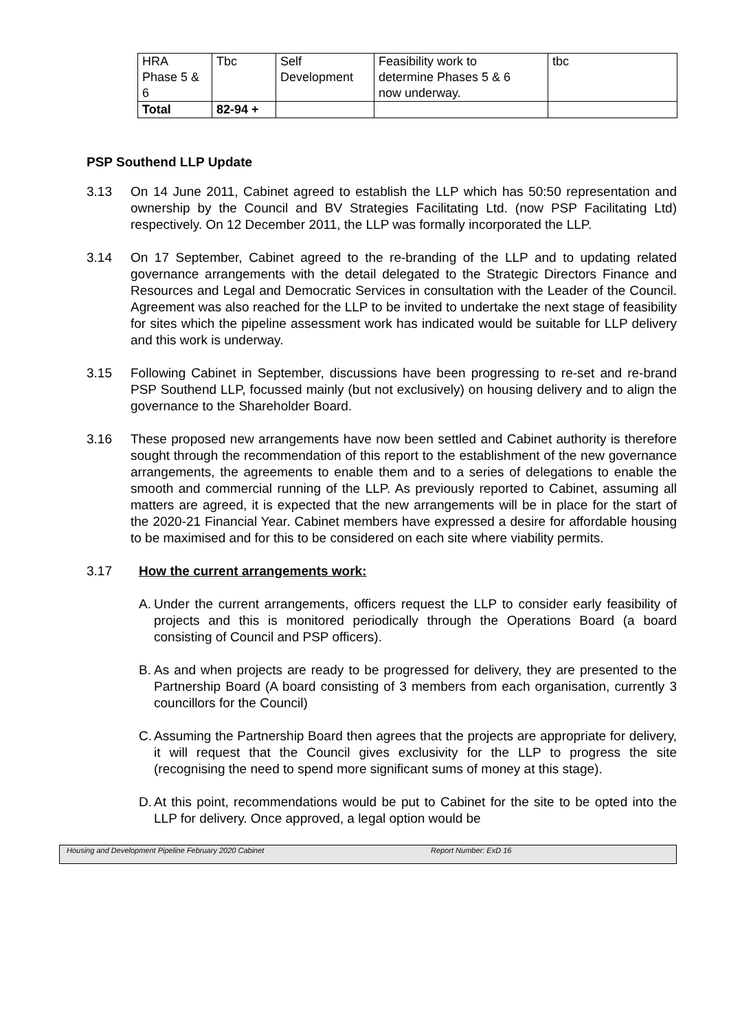| HRA Phase 5 & 6 | Tbc | Self Development | Feasibility work to determine Phases 5 & 6 now underway. | tbc |
| Total | 82-94 + | | | |
PSP Southend LLP Update
3.13 On 14 June 2011, Cabinet agreed to establish the LLP which has 50:50 representation and ownership by the Council and BV Strategies Facilitating Ltd. (now PSP Facilitating Ltd) respectively. On 12 December 2011, the LLP was formally incorporated the LLP.
3.14 On 17 September, Cabinet agreed to the re-branding of the LLP and to updating related governance arrangements with the detail delegated to the Strategic Directors Finance and Resources and Legal and Democratic Services in consultation with the Leader of the Council. Agreement was also reached for the LLP to be invited to undertake the next stage of feasibility for sites which the pipeline assessment work has indicated would be suitable for LLP delivery and this work is underway.
3.15 Following Cabinet in September, discussions have been progressing to re-set and re-brand PSP Southend LLP, focussed mainly (but not exclusively) on housing delivery and to align the governance to the Shareholder Board.
3.16 These proposed new arrangements have now been settled and Cabinet authority is therefore sought through the recommendation of this report to the establishment of the new governance arrangements, the agreements to enable them and to a series of delegations to enable the smooth and commercial running of the LLP. As previously reported to Cabinet, assuming all matters are agreed, it is expected that the new arrangements will be in place for the start of the 2020-21 Financial Year. Cabinet members have expressed a desire for affordable housing to be maximised and for this to be considered on each site where viability permits.
3.17 How the current arrangements work:
A.
Under the current arrangements, officers request the LLP to consider early feasibility of projects and this is monitored periodically through the Operations Board (a board consisting of Council and PSP officers).
B.
As and when projects are ready to be progressed for delivery, they are presented to the Partnership Board (A board consisting of 3 members from each organisation, currently 3 councillors for the Council)
C.
Assuming the Partnership Board then agrees that the projects are appropriate for delivery, it will request that the Council gives exclusivity for the LLP to progress the site (recognising the need to spend more significant sums of money at this stage).
D.
At this point, recommendations would be put to Cabinet for the site to be opted into the LLP for delivery. Once approved, a legal option would be
Housing and Development Pipeline February 2020 Cabinet Report Number: ExD 16